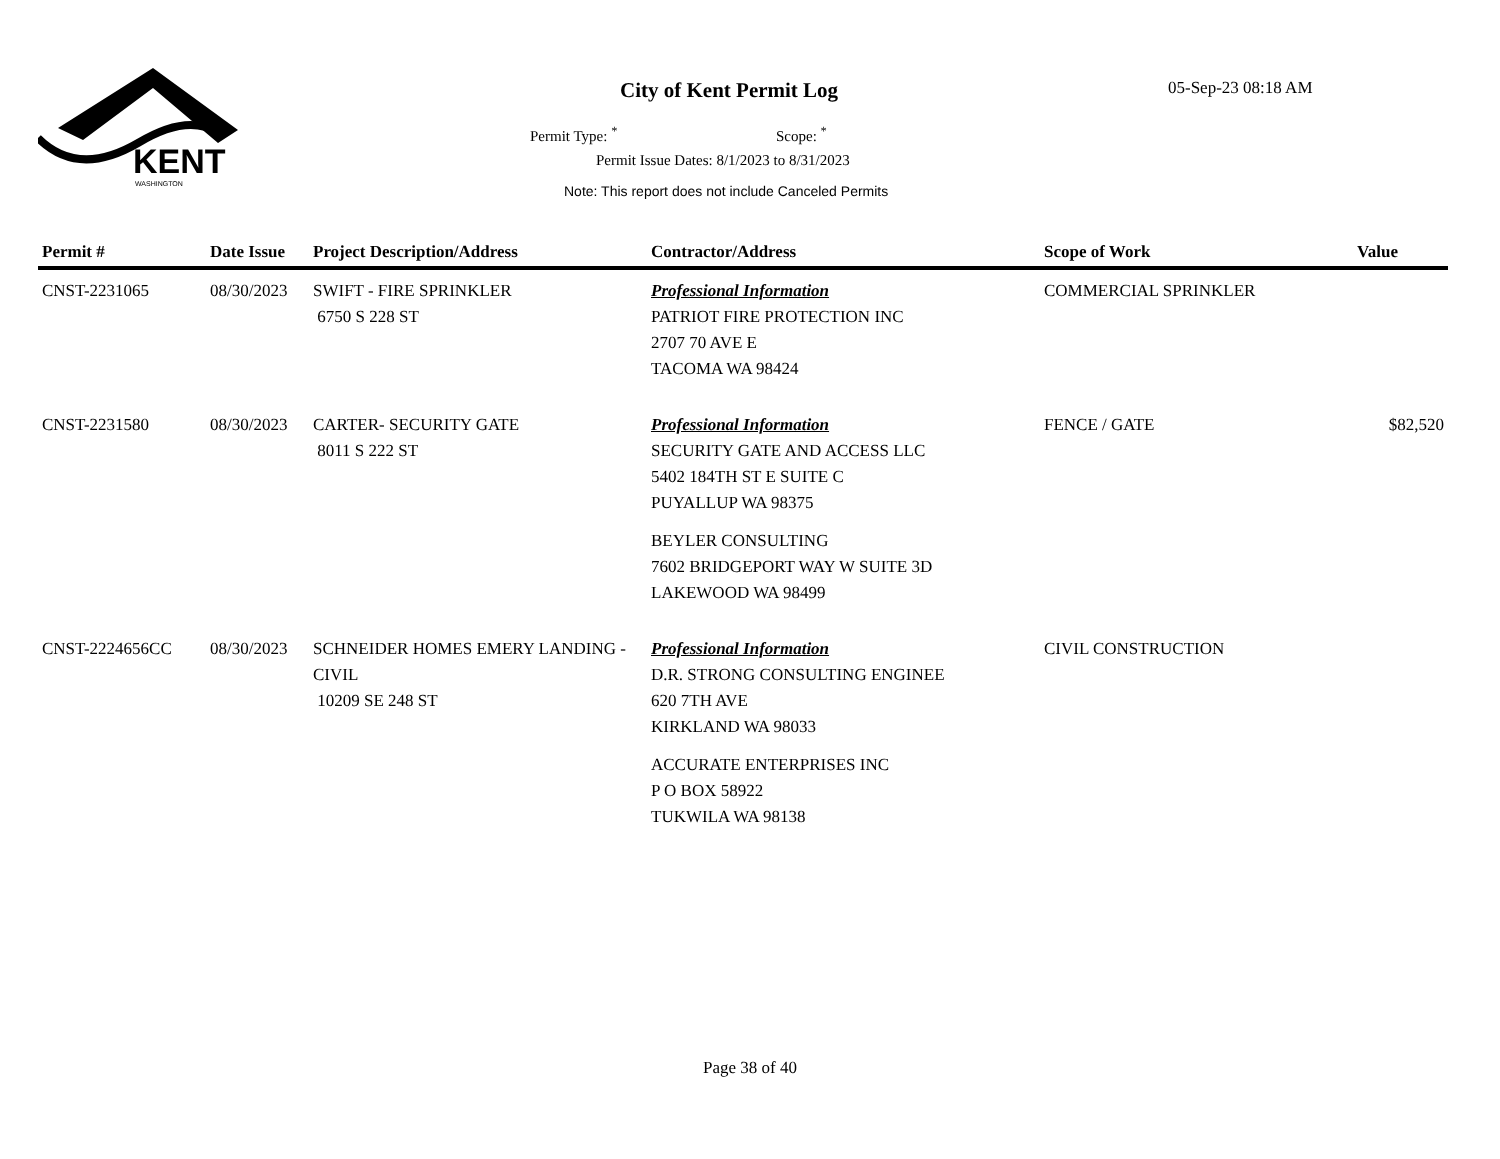KENT
WASHINGTON
City of Kent Permit Log 05-Sep-23 08:18 AM
Permit Type: <sup>*</sup> Scope: <sup>*</sup>
Permit Issue Dates: 8/1/2023 to 8/31/2023
Note: This report does not include Canceled Permits
| Permit # | Date Issue | Project Description/Address | Contractor/Address | Scope of Work | Value |
| --- | --- | --- | --- | --- | --- |
| CNST-2231065 | 08/30/2023 | SWIFT - FIRE SPRINKLER 6750 S 228 ST | Professional Information PATRIOT FIRE PROTECTION INC 2707 70 AVE E TACOMA WA 98424 | COMMERCIAL SPRINKLER | |
| CNST-2231580 | 08/30/2023 | CARTER- SECURITY GATE 8011 S 222 ST | Professional Information SECURITY GATE AND ACCESS LLC 5402 184TH ST E SUITE C PUYALLUP WA 98375 BEYLER CONSULTING 7602 BRIDGEPORT WAY W SUITE 3D LAKEWOOD WA 98499 | FENCE / GATE | $82,520 |
| CNST-2224656CC | 08/30/2023 | SCHNEIDER HOMES EMERY LANDING - CIVIL 10209 SE 248 ST | Professional Information D.R. STRONG CONSULTING ENGINEE 620 7TH AVE KIRKLAND WA 98033 ACCURATE ENTERPRISES INC P O BOX 58922 TUKWILA WA 98138 | CIVIL CONSTRUCTION | |
Page 38 of 40